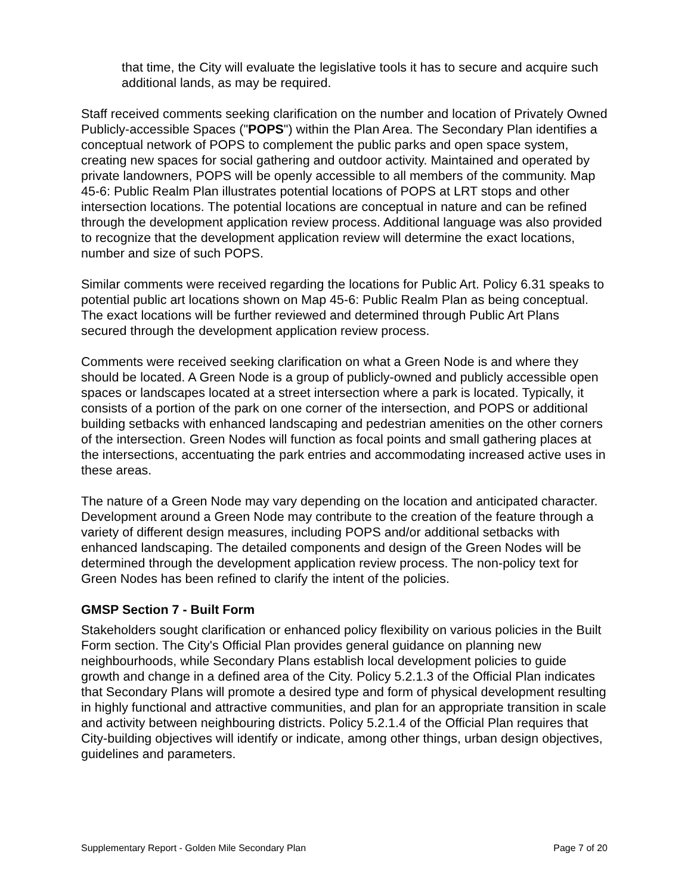that time, the City will evaluate the legislative tools it has to secure and acquire such additional lands, as may be required.
Staff received comments seeking clarification on the number and location of Privately Owned Publicly-accessible Spaces ("POPS") within the Plan Area. The Secondary Plan identifies a conceptual network of POPS to complement the public parks and open space system, creating new spaces for social gathering and outdoor activity. Maintained and operated by private landowners, POPS will be openly accessible to all members of the community. Map 45-6: Public Realm Plan illustrates potential locations of POPS at LRT stops and other intersection locations. The potential locations are conceptual in nature and can be refined through the development application review process. Additional language was also provided to recognize that the development application review will determine the exact locations, number and size of such POPS.
Similar comments were received regarding the locations for Public Art. Policy 6.31 speaks to potential public art locations shown on Map 45-6: Public Realm Plan as being conceptual. The exact locations will be further reviewed and determined through Public Art Plans secured through the development application review process.
Comments were received seeking clarification on what a Green Node is and where they should be located. A Green Node is a group of publicly-owned and publicly accessible open spaces or landscapes located at a street intersection where a park is located. Typically, it consists of a portion of the park on one corner of the intersection, and POPS or additional building setbacks with enhanced landscaping and pedestrian amenities on the other corners of the intersection. Green Nodes will function as focal points and small gathering places at the intersections, accentuating the park entries and accommodating increased active uses in these areas.
The nature of a Green Node may vary depending on the location and anticipated character. Development around a Green Node may contribute to the creation of the feature through a variety of different design measures, including POPS and/or additional setbacks with enhanced landscaping. The detailed components and design of the Green Nodes will be determined through the development application review process. The non-policy text for Green Nodes has been refined to clarify the intent of the policies.
GMSP Section 7 - Built Form
Stakeholders sought clarification or enhanced policy flexibility on various policies in the Built Form section. The City's Official Plan provides general guidance on planning new neighbourhoods, while Secondary Plans establish local development policies to guide growth and change in a defined area of the City. Policy 5.2.1.3 of the Official Plan indicates that Secondary Plans will promote a desired type and form of physical development resulting in highly functional and attractive communities, and plan for an appropriate transition in scale and activity between neighbouring districts. Policy 5.2.1.4 of the Official Plan requires that City-building objectives will identify or indicate, among other things, urban design objectives, guidelines and parameters.
Supplementary Report - Golden Mile Secondary Plan Page 7 of 20